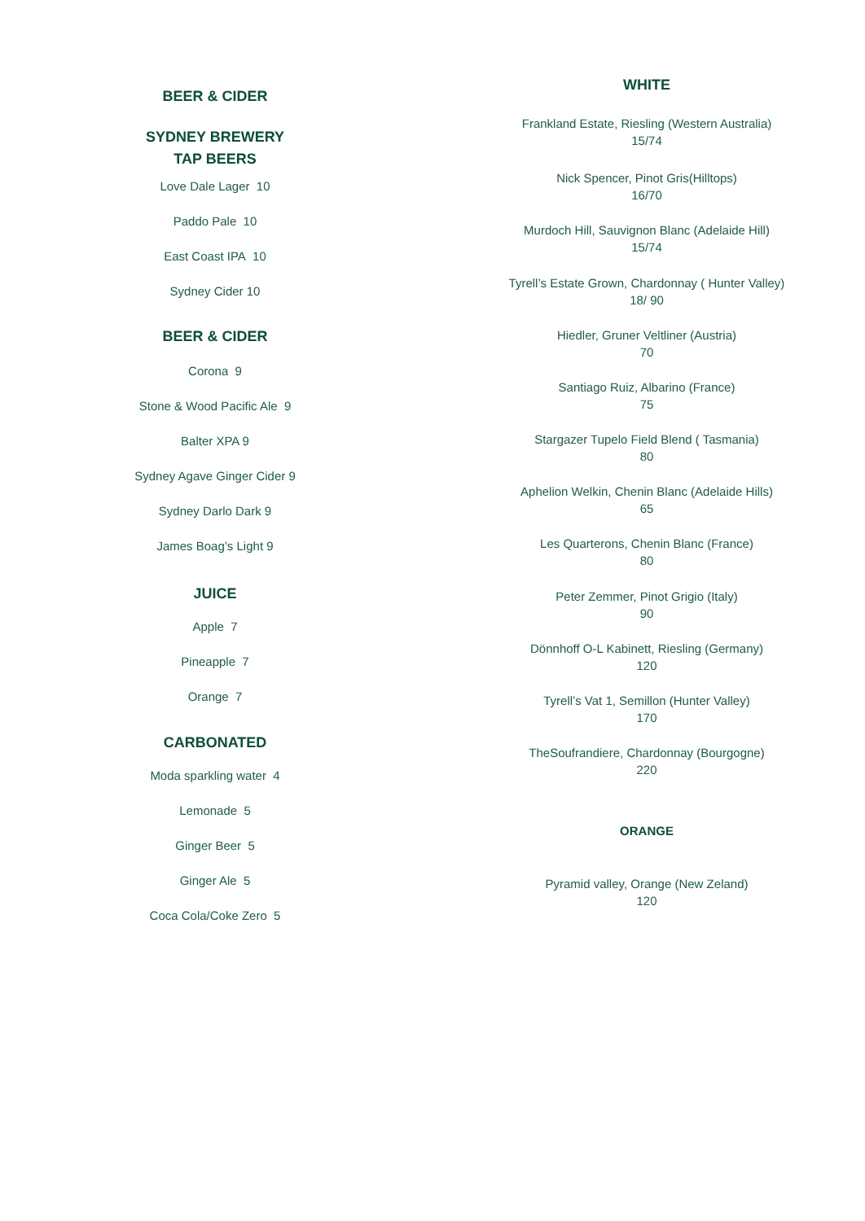BEER & CIDER
SYDNEY BREWERY
TAP BEERS
Love Dale Lager 10
Paddo Pale 10
East Coast IPA 10
Sydney Cider 10
BEER & CIDER
Corona 9
Stone & Wood Pacific Ale 9
Balter XPA 9
Sydney Agave Ginger Cider 9
Sydney Darlo Dark 9
James Boag’s Light 9
JUICE
Apple 7
Pineapple 7
Orange 7
CARBONATED
Moda sparkling water 4
Lemonade 5
Ginger Beer 5
Ginger Ale 5
Coca Cola/Coke Zero 5
WHITE
Frankland Estate, Riesling (Western Australia)
15/74
Nick Spencer, Pinot Gris(Hilltops)
16/70
Murdoch Hill, Sauvignon Blanc (Adelaide Hill)
15/74
Tyrell’s Estate Grown, Chardonnay ( Hunter Valley)
18/ 90
Hiedler, Gruner Veltliner (Austria)
70
Santiago Ruiz, Albarino (France)
75
Stargazer Tupelo Field Blend ( Tasmania)
80
Aphelion Welkin, Chenin Blanc (Adelaide Hills)
65
Les Quarterons, Chenin Blanc (France)
80
Peter Zemmer, Pinot Grigio (Italy)
90
Dönnhoff O-L Kabinett, Riesling (Germany)
120
Tyrell’s Vat 1, Semillon (Hunter Valley)
170
TheSoufrandiere, Chardonnay (Bourgogne)
220
ORANGE
Pyramid valley, Orange (New Zeland)
120